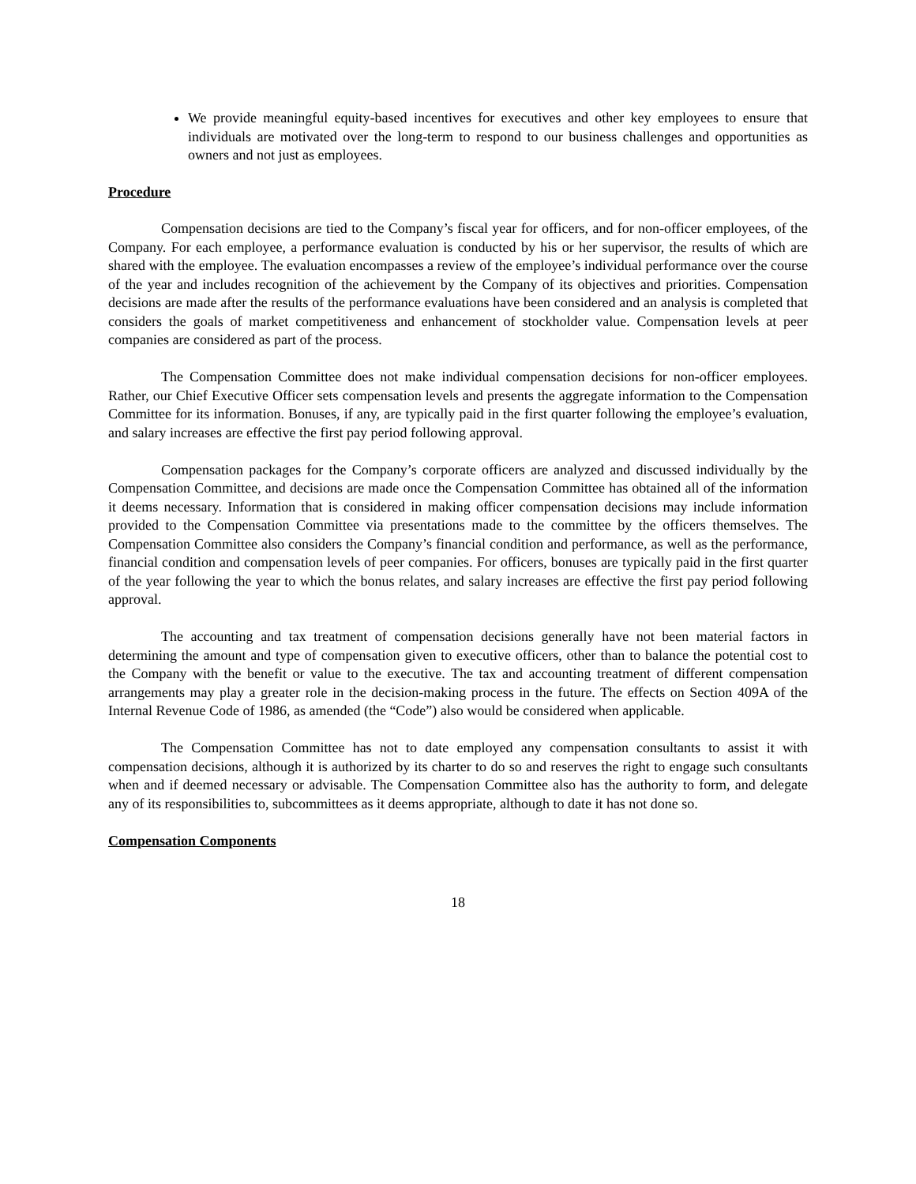We provide meaningful equity-based incentives for executives and other key employees to ensure that individuals are motivated over the long-term to respond to our business challenges and opportunities as owners and not just as employees.
Procedure
Compensation decisions are tied to the Company’s fiscal year for officers, and for non-officer employees, of the Company. For each employee, a performance evaluation is conducted by his or her supervisor, the results of which are shared with the employee. The evaluation encompasses a review of the employee’s individual performance over the course of the year and includes recognition of the achievement by the Company of its objectives and priorities. Compensation decisions are made after the results of the performance evaluations have been considered and an analysis is completed that considers the goals of market competitiveness and enhancement of stockholder value. Compensation levels at peer companies are considered as part of the process.
The Compensation Committee does not make individual compensation decisions for non-officer employees. Rather, our Chief Executive Officer sets compensation levels and presents the aggregate information to the Compensation Committee for its information. Bonuses, if any, are typically paid in the first quarter following the employee’s evaluation, and salary increases are effective the first pay period following approval.
Compensation packages for the Company’s corporate officers are analyzed and discussed individually by the Compensation Committee, and decisions are made once the Compensation Committee has obtained all of the information it deems necessary. Information that is considered in making officer compensation decisions may include information provided to the Compensation Committee via presentations made to the committee by the officers themselves. The Compensation Committee also considers the Company’s financial condition and performance, as well as the performance, financial condition and compensation levels of peer companies. For officers, bonuses are typically paid in the first quarter of the year following the year to which the bonus relates, and salary increases are effective the first pay period following approval.
The accounting and tax treatment of compensation decisions generally have not been material factors in determining the amount and type of compensation given to executive officers, other than to balance the potential cost to the Company with the benefit or value to the executive. The tax and accounting treatment of different compensation arrangements may play a greater role in the decision-making process in the future. The effects on Section 409A of the Internal Revenue Code of 1986, as amended (the “Code”) also would be considered when applicable.
The Compensation Committee has not to date employed any compensation consultants to assist it with compensation decisions, although it is authorized by its charter to do so and reserves the right to engage such consultants when and if deemed necessary or advisable. The Compensation Committee also has the authority to form, and delegate any of its responsibilities to, subcommittees as it deems appropriate, although to date it has not done so.
Compensation Components
18